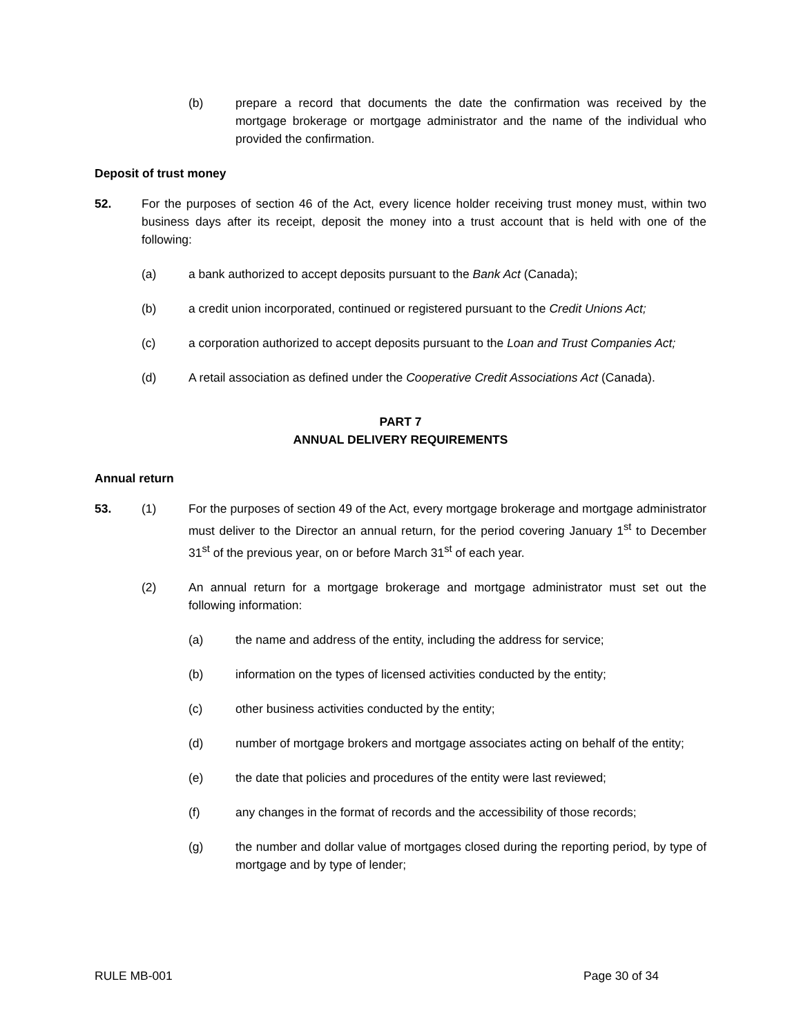(b) prepare a record that documents the date the confirmation was received by the mortgage brokerage or mortgage administrator and the name of the individual who provided the confirmation.
Deposit of trust money
52. For the purposes of section 46 of the Act, every licence holder receiving trust money must, within two business days after its receipt, deposit the money into a trust account that is held with one of the following:
(a) a bank authorized to accept deposits pursuant to the Bank Act (Canada);
(b) a credit union incorporated, continued or registered pursuant to the Credit Unions Act;
(c) a corporation authorized to accept deposits pursuant to the Loan and Trust Companies Act;
(d) A retail association as defined under the Cooperative Credit Associations Act (Canada).
PART 7
ANNUAL DELIVERY REQUIREMENTS
Annual return
53. (1) For the purposes of section 49 of the Act, every mortgage brokerage and mortgage administrator must deliver to the Director an annual return, for the period covering January 1<sup>st</sup> to December 31<sup>st</sup> of the previous year, on or before March 31<sup>st</sup> of each year.
(2) An annual return for a mortgage brokerage and mortgage administrator must set out the following information:
(a) the name and address of the entity, including the address for service;
(b) information on the types of licensed activities conducted by the entity;
(c) other business activities conducted by the entity;
(d) number of mortgage brokers and mortgage associates acting on behalf of the entity;
(e) the date that policies and procedures of the entity were last reviewed;
(f) any changes in the format of records and the accessibility of those records;
(g) the number and dollar value of mortgages closed during the reporting period, by type of mortgage and by type of lender;
RULE MB-001 Page 30 of 34